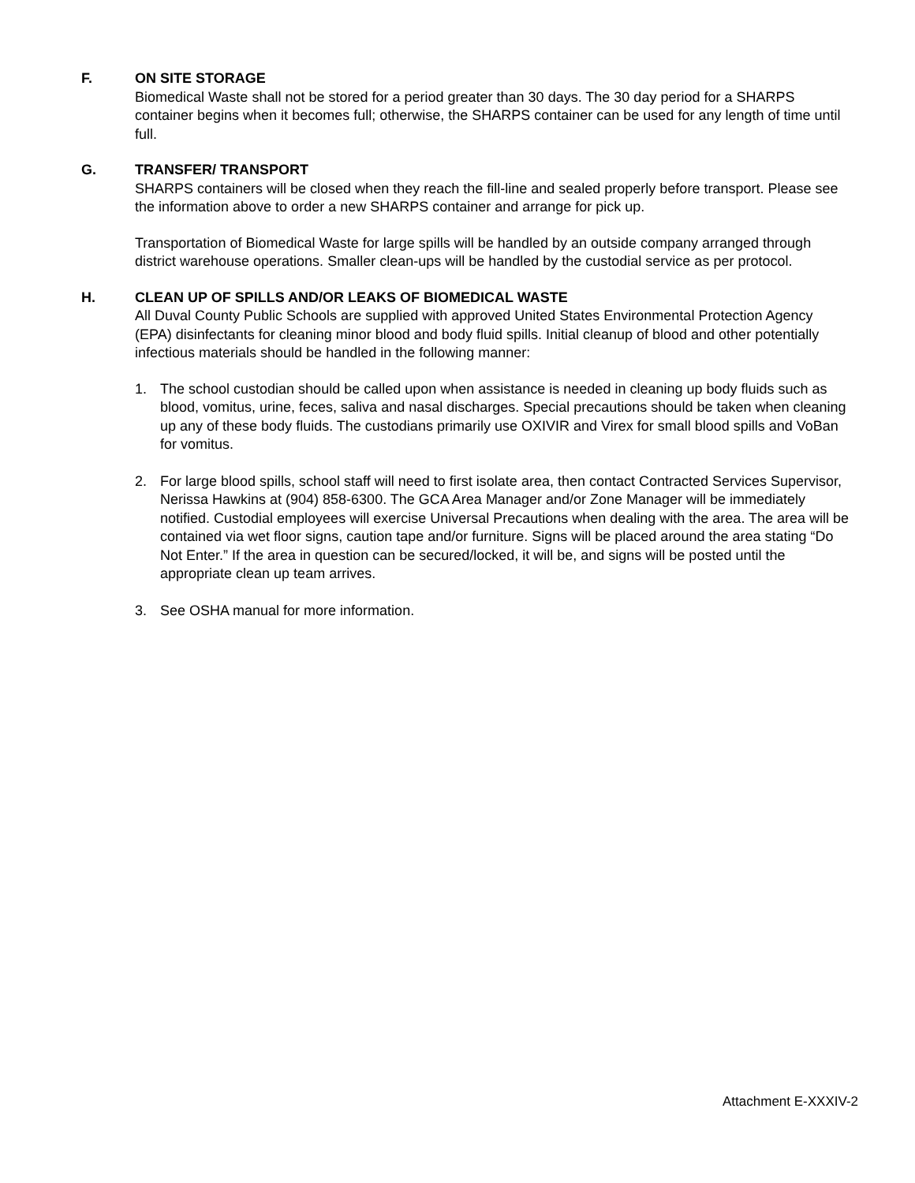F. ON SITE STORAGE
Biomedical Waste shall not be stored for a period greater than 30 days. The 30 day period for a SHARPS container begins when it becomes full; otherwise, the SHARPS container can be used for any length of time until full.
G. TRANSFER/ TRANSPORT
SHARPS containers will be closed when they reach the fill-line and sealed properly before transport. Please see the information above to order a new SHARPS container and arrange for pick up.
Transportation of Biomedical Waste for large spills will be handled by an outside company arranged through district warehouse operations. Smaller clean-ups will be handled by the custodial service as per protocol.
H. CLEAN UP OF SPILLS AND/OR LEAKS OF BIOMEDICAL WASTE
All Duval County Public Schools are supplied with approved United States Environmental Protection Agency (EPA) disinfectants for cleaning minor blood and body fluid spills. Initial cleanup of blood and other potentially infectious materials should be handled in the following manner:
1. The school custodian should be called upon when assistance is needed in cleaning up body fluids such as blood, vomitus, urine, feces, saliva and nasal discharges. Special precautions should be taken when cleaning up any of these body fluids. The custodians primarily use OXIVIR and Virex for small blood spills and VoBan for vomitus.
2. For large blood spills, school staff will need to first isolate area, then contact Contracted Services Supervisor, Nerissa Hawkins at (904) 858-6300. The GCA Area Manager and/or Zone Manager will be immediately notified. Custodial employees will exercise Universal Precautions when dealing with the area. The area will be contained via wet floor signs, caution tape and/or furniture. Signs will be placed around the area stating “Do Not Enter.” If the area in question can be secured/locked, it will be, and signs will be posted until the appropriate clean up team arrives.
3. See OSHA manual for more information.
Attachment E-XXXIV-2